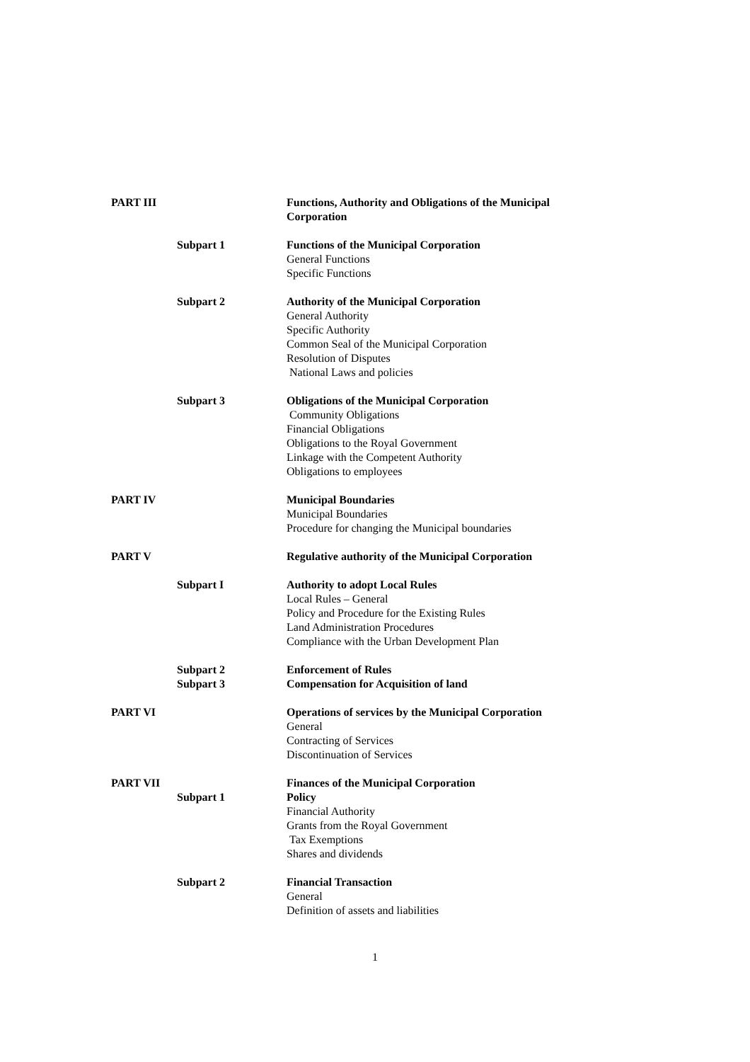PART III Functions, Authority and Obligations of the Municipal Corporation
Subpart 1 Functions of the Municipal Corporation
General Functions
Specific Functions
Subpart 2 Authority of the Municipal Corporation
General Authority
Specific Authority
Common Seal of the Municipal Corporation
Resolution of Disputes
National Laws and policies
Subpart 3 Obligations of the Municipal Corporation
Community Obligations
Financial Obligations
Obligations to the Royal Government
Linkage with the Competent Authority
Obligations to employees
PART IV Municipal Boundaries
Municipal Boundaries
Procedure for changing the Municipal boundaries
PART V Regulative authority of the Municipal Corporation
Subpart I Authority to adopt Local Rules
Local Rules – General
Policy and Procedure for the Existing Rules
Land Administration Procedures
Compliance with the Urban Development Plan
Subpart 2
Subpart 3
Enforcement of Rules
Compensation for Acquisition of land
PART VI Operations of services by the Municipal Corporation
General
Contracting of Services
Discontinuation of Services
PART VII
Subpart 1 Finances of the Municipal Corporation
Policy
Financial Authority
Grants from the Royal Government
Tax Exemptions
Shares and dividends
Subpart 2 Financial Transaction
General
Definition of assets and liabilities
1